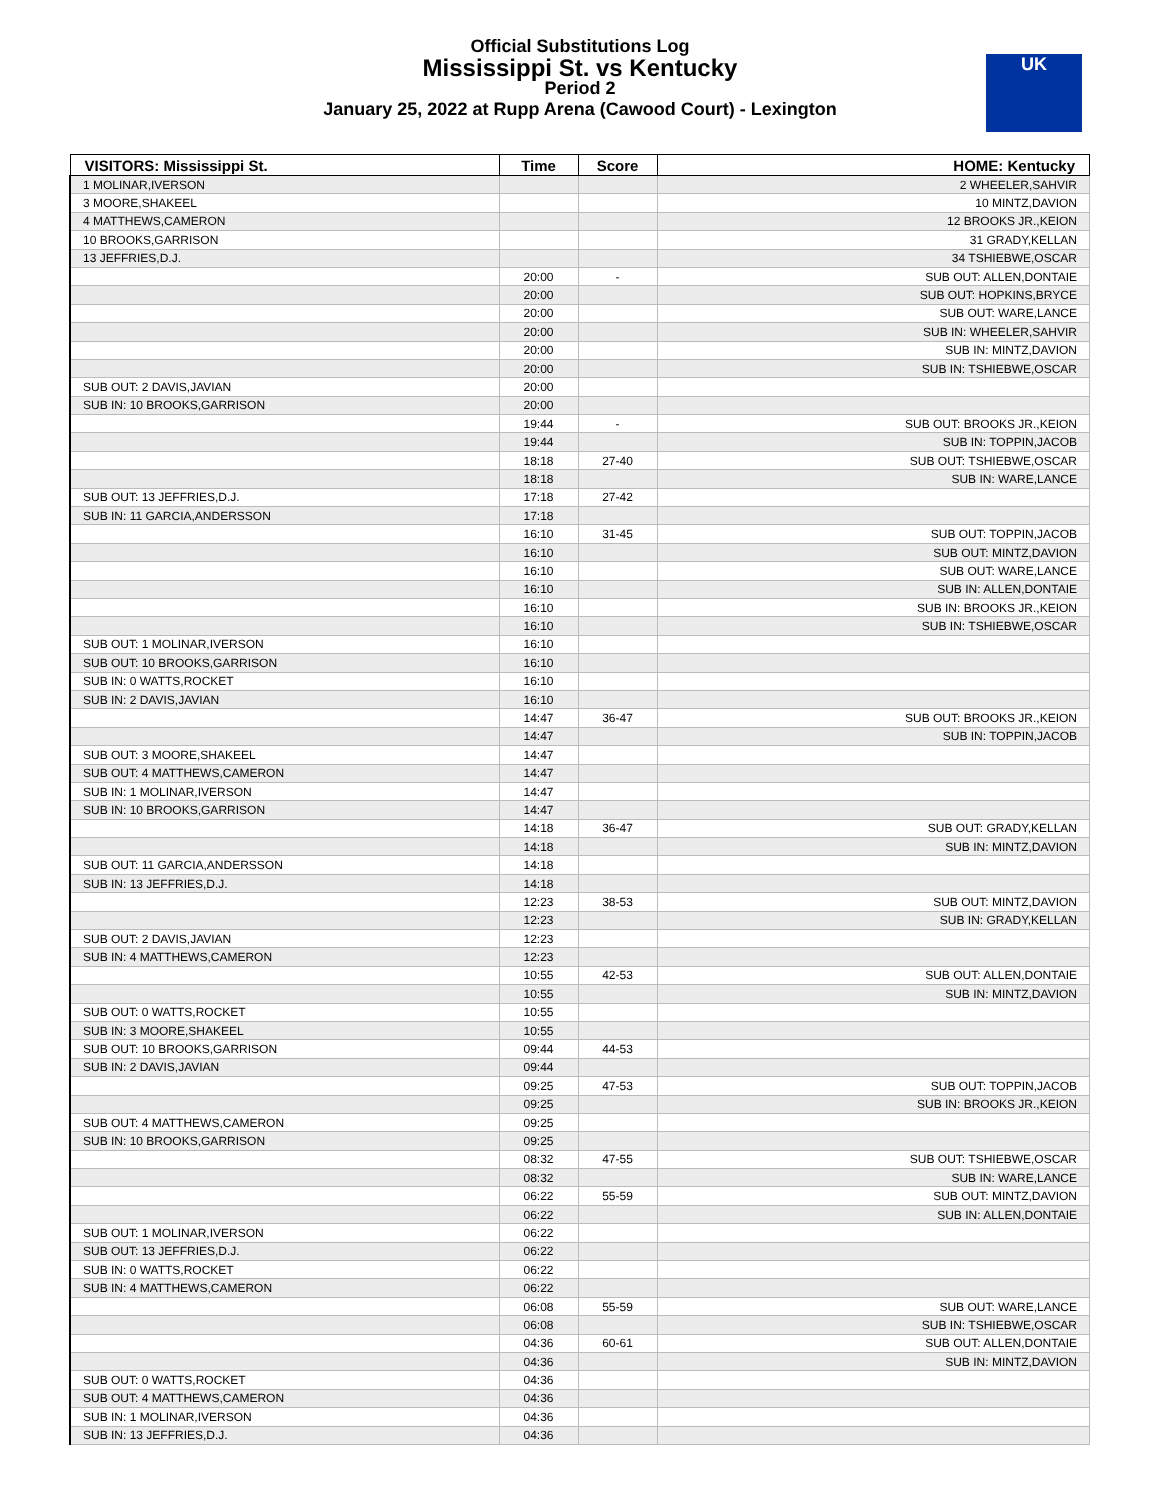Official Substitutions Log
Mississippi St. vs Kentucky
Period 2
January 25, 2022 at Rupp Arena (Cawood Court) - Lexington
UK
| VISITORS: Mississippi St. | Time | Score | HOME: Kentucky |
| --- | --- | --- | --- |
| 1 MOLINAR,IVERSON | | | 2 WHEELER,SAHVIR |
| 3 MOORE,SHAKEEL | | | 10 MINTZ,DAVION |
| 4 MATTHEWS,CAMERON | | | 12 BROOKS JR.,KEION |
| 10 BROOKS,GARRISON | | | 31 GRADY,KELLAN |
| 13 JEFFRIES,D.J. | | | 34 TSHIEBWE,OSCAR |
| | 20:00 | - | SUB OUT: ALLEN,DONTAIE |
| | 20:00 | | SUB OUT: HOPKINS,BRYCE |
| | 20:00 | | SUB OUT: WARE,LANCE |
| | 20:00 | | SUB IN: WHEELER,SAHVIR |
| | 20:00 | | SUB IN: MINTZ,DAVION |
| | 20:00 | | SUB IN: TSHIEBWE,OSCAR |
| SUB OUT: 2 DAVIS,JAVIAN | 20:00 | | |
| SUB IN: 10 BROOKS,GARRISON | 20:00 | | |
| | 19:44 | - | SUB OUT: BROOKS JR.,KEION |
| | 19:44 | | SUB IN: TOPPIN,JACOB |
| | 18:18 | 27-40 | SUB OUT: TSHIEBWE,OSCAR |
| | 18:18 | | SUB IN: WARE,LANCE |
| SUB OUT: 13 JEFFRIES,D.J. | 17:18 | 27-42 | |
| SUB IN: 11 GARCIA,ANDERSSON | 17:18 | | |
| | 16:10 | 31-45 | SUB OUT: TOPPIN,JACOB |
| | 16:10 | | SUB OUT: MINTZ,DAVION |
| | 16:10 | | SUB OUT: WARE,LANCE |
| | 16:10 | | SUB IN: ALLEN,DONTAIE |
| | 16:10 | | SUB IN: BROOKS JR.,KEION |
| | 16:10 | | SUB IN: TSHIEBWE,OSCAR |
| SUB OUT: 1 MOLINAR,IVERSON | 16:10 | | |
| SUB OUT: 10 BROOKS,GARRISON | 16:10 | | |
| SUB IN: 0 WATTS,ROCKET | 16:10 | | |
| SUB IN: 2 DAVIS,JAVIAN | 16:10 | | |
| | 14:47 | 36-47 | SUB OUT: BROOKS JR.,KEION |
| | 14:47 | | SUB IN: TOPPIN,JACOB |
| SUB OUT: 3 MOORE,SHAKEEL | 14:47 | | |
| SUB OUT: 4 MATTHEWS,CAMERON | 14:47 | | |
| SUB IN: 1 MOLINAR,IVERSON | 14:47 | | |
| SUB IN: 10 BROOKS,GARRISON | 14:47 | | |
| | 14:18 | 36-47 | SUB OUT: GRADY,KELLAN |
| | 14:18 | | SUB IN: MINTZ,DAVION |
| SUB OUT: 11 GARCIA,ANDERSSON | 14:18 | | |
| SUB IN: 13 JEFFRIES,D.J. | 14:18 | | |
| | 12:23 | 38-53 | SUB OUT: MINTZ,DAVION |
| | 12:23 | | SUB IN: GRADY,KELLAN |
| SUB OUT: 2 DAVIS,JAVIAN | 12:23 | | |
| SUB IN: 4 MATTHEWS,CAMERON | 12:23 | | |
| | 10:55 | 42-53 | SUB OUT: ALLEN,DONTAIE |
| | 10:55 | | SUB IN: MINTZ,DAVION |
| SUB OUT: 0 WATTS,ROCKET | 10:55 | | |
| SUB IN: 3 MOORE,SHAKEEL | 10:55 | | |
| SUB OUT: 10 BROOKS,GARRISON | 09:44 | 44-53 | |
| SUB IN: 2 DAVIS,JAVIAN | 09:44 | | |
| | 09:25 | 47-53 | SUB OUT: TOPPIN,JACOB |
| | 09:25 | | SUB IN: BROOKS JR.,KEION |
| SUB OUT: 4 MATTHEWS,CAMERON | 09:25 | | |
| SUB IN: 10 BROOKS,GARRISON | 09:25 | | |
| | 08:32 | 47-55 | SUB OUT: TSHIEBWE,OSCAR |
| | 08:32 | | SUB IN: WARE,LANCE |
| | 06:22 | 55-59 | SUB OUT: MINTZ,DAVION |
| | 06:22 | | SUB IN: ALLEN,DONTAIE |
| SUB OUT: 1 MOLINAR,IVERSON | 06:22 | | |
| SUB OUT: 13 JEFFRIES,D.J. | 06:22 | | |
| SUB IN: 0 WATTS,ROCKET | 06:22 | | |
| SUB IN: 4 MATTHEWS,CAMERON | 06:22 | | |
| | 06:08 | 55-59 | SUB OUT: WARE,LANCE |
| | 06:08 | | SUB IN: TSHIEBWE,OSCAR |
| | 04:36 | 60-61 | SUB OUT: ALLEN,DONTAIE |
| | 04:36 | | SUB IN: MINTZ,DAVION |
| SUB OUT: 0 WATTS,ROCKET | 04:36 | | |
| SUB OUT: 4 MATTHEWS,CAMERON | 04:36 | | |
| SUB IN: 1 MOLINAR,IVERSON | 04:36 | | |
| SUB IN: 13 JEFFRIES,D.J. | 04:36 | | |